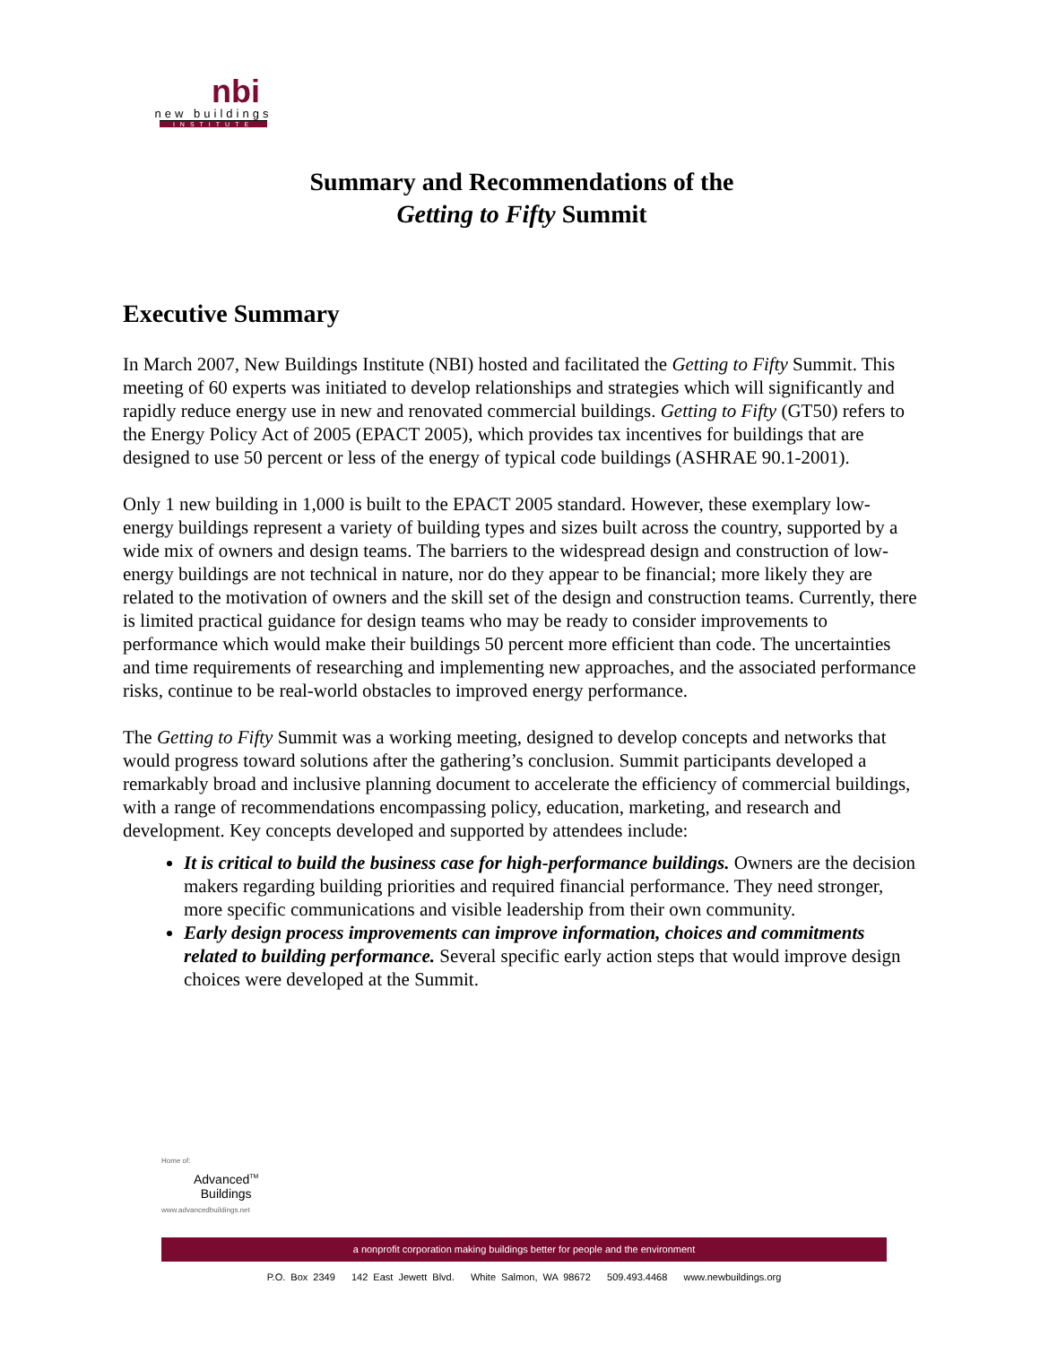nbi
new buildings
INSTITUTE
Summary and Recommendations of the
Getting to Fifty Summit
Executive Summary
In March 2007, New Buildings Institute (NBI) hosted and facilitated the Getting to Fifty Summit. This meeting of 60 experts was initiated to develop relationships and strategies which will significantly and rapidly reduce energy use in new and renovated commercial buildings. Getting to Fifty (GT50) refers to the Energy Policy Act of 2005 (EPACT 2005), which provides tax incentives for buildings that are designed to use 50 percent or less of the energy of typical code buildings (ASHRAE 90.1-2001).
Only 1 new building in 1,000 is built to the EPACT 2005 standard. However, these exemplary low-energy buildings represent a variety of building types and sizes built across the country, supported by a wide mix of owners and design teams. The barriers to the widespread design and construction of low-energy buildings are not technical in nature, nor do they appear to be financial; more likely they are related to the motivation of owners and the skill set of the design and construction teams. Currently, there is limited practical guidance for design teams who may be ready to consider improvements to performance which would make their buildings 50 percent more efficient than code. The uncertainties and time requirements of researching and implementing new approaches, and the associated performance risks, continue to be real-world obstacles to improved energy performance.
The Getting to Fifty Summit was a working meeting, designed to develop concepts and networks that would progress toward solutions after the gathering’s conclusion. Summit participants developed a remarkably broad and inclusive planning document to accelerate the efficiency of commercial buildings, with a range of recommendations encompassing policy, education, marketing, and research and development. Key concepts developed and supported by attendees include:
It is critical to build the business case for high-performance buildings. Owners are the decision makers regarding building priorities and required financial performance. They need stronger, more specific communications and visible leadership from their own community.
Early design process improvements can improve information, choices and commitments related to building performance. Several specific early action steps that would improve design choices were developed at the Summit.
Home of:
Advanced<sup>TM</sup>
Buildings
www.advancedbuildings.net
a nonprofit corporation making buildings better for people and the environment
P.O. Box 2349 142 East Jewett Blvd. White Salmon, WA 98672 509.493.4468 www.newbuildings.org